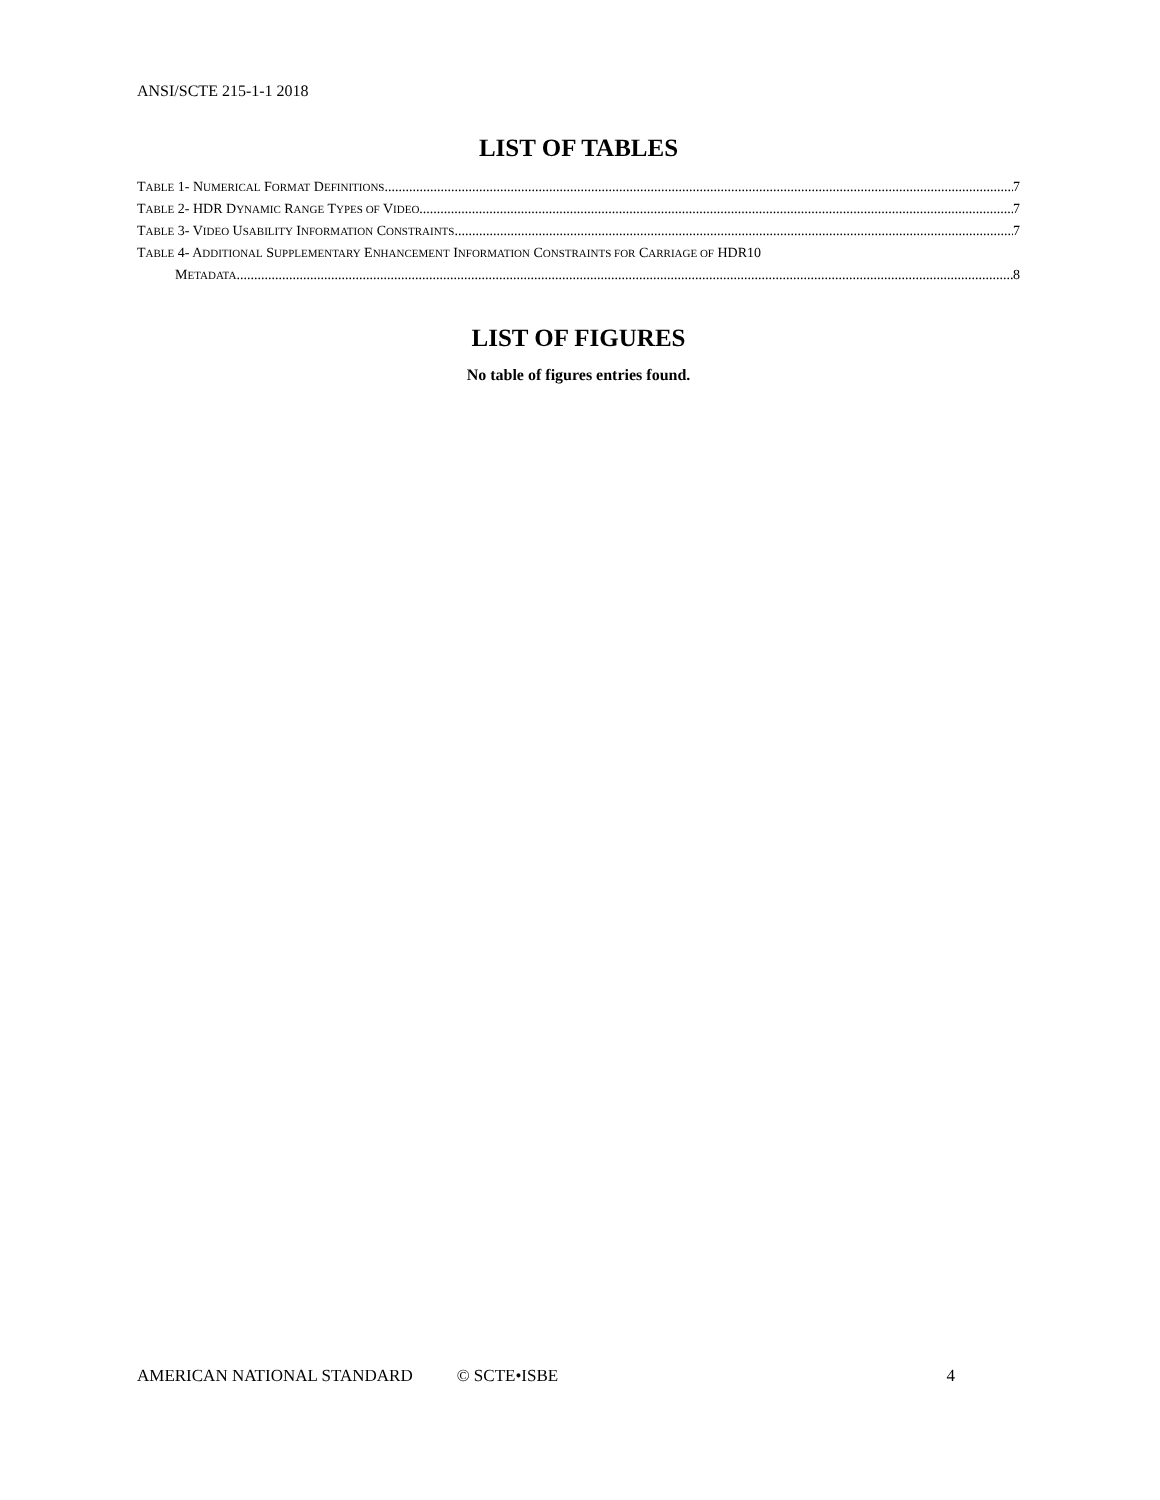ANSI/SCTE 215-1-1 2018
LIST OF TABLES
TABLE 1- NUMERICAL FORMAT DEFINITIONS 7
TABLE 2- HDR DYNAMIC RANGE TYPES OF VIDEO 7
TABLE 3- VIDEO USABILITY INFORMATION CONSTRAINTS 7
TABLE 4- ADDITIONAL SUPPLEMENTARY ENHANCEMENT INFORMATION CONSTRAINTS FOR CARRIAGE OF HDR10
METADATA 8
LIST OF FIGURES
No table of figures entries found.
AMERICAN NATIONAL STANDARD © SCTE•ISBE 4